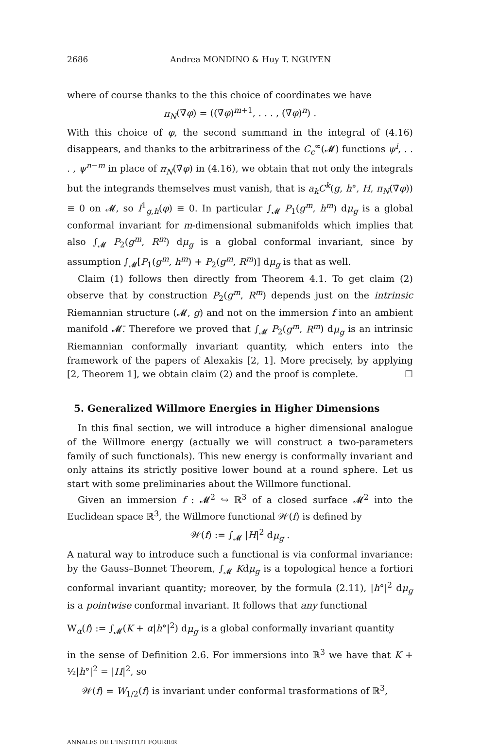2686 Andrea MONDINO & Huy T. NGUYEN
where of course thanks to the this choice of coordinates we have
π<sub>N</sub>(∇̄φ) = ((∇̄φ)<sup>m+1</sup>, . . . , (∇̄φ)<sup>n</sup>) .
With this choice of φ, the second summand in the integral of (4.16) disappears, and thanks to the arbitrariness of the C<sub>c</sub><sup>∞</sup>(𝓜) functions ψ<sup>i</sup>, . . . , ψ<sup>n−m</sup> in place of π<sub>N</sub>(∇̄φ) in (4.16), we obtain that not only the integrals but the integrands themselves must vanish, that is a<sub>k</sub>C<sup>k</sup>(g, h°, H, π<sub>N</sub>(∇̄φ)) ≡ 0 on 𝓜, so I<sup>1</sup><sub>g,h</sub>(φ) ≡ 0. In particular ∫<sub>𝓜</sub> P<sub>1</sub>(g<sup>m</sup>, h<sup>m</sup>) dμ<sub>g</sub> is a global conformal invariant for m-dimensional submanifolds which implies that also ∫<sub>𝓜</sub> P<sub>2</sub>(g<sup>m</sup>, R<sup>m</sup>) dμ<sub>g</sub> is a global conformal invariant, since by assumption ∫<sub>𝓜</sub>[P<sub>1</sub>(g<sup>m</sup>, h<sup>m</sup>) + P<sub>2</sub>(g<sup>m</sup>, R<sup>m</sup>)] dμ<sub>g</sub> is that as well.
Claim (1) follows then directly from Theorem 4.1. To get claim (2) observe that by construction P<sub>2</sub>(g<sup>m</sup>, R<sup>m</sup>) depends just on the intrinsic Riemannian structure (𝓜, g) and not on the immersion f into an ambient manifold 𝓜̄. Therefore we proved that ∫<sub>𝓜</sub> P<sub>2</sub>(g<sup>m</sup>, R<sup>m</sup>) dμ<sub>g</sub> is an intrinsic Riemannian conformally invariant quantity, which enters into the framework of the papers of Alexakis [2, 1]. More precisely, by applying [2, Theorem 1], we obtain claim (2) and the proof is complete. ☐
5. Generalized Willmore Energies in Higher Dimensions
In this final section, we will introduce a higher dimensional analogue of the Willmore energy (actually we will construct a two-parameters family of such functionals). This new energy is conformally invariant and only attains its strictly positive lower bound at a round sphere. Let us start with some preliminaries about the Willmore functional.
Given an immersion f : 𝓜<sup>2</sup> ↪ ℝ<sup>3</sup> of a closed surface 𝓜<sup>2</sup> into the Euclidean space ℝ<sup>3</sup>, the Willmore functional 𝒲(f) is defined by
𝒲(f) := ∫<sub>𝓜</sub> |H|<sup>2</sup> dμ<sub>g</sub> .
A natural way to introduce such a functional is via conformal invariance: by the Gauss–Bonnet Theorem, ∫<sub>𝓜</sub> Kdμ<sub>g</sub> is a topological hence a fortiori conformal invariant quantity; moreover, by the formula (2.11), |h°|<sup>2</sup> dμ<sub>g</sub> is a pointwise conformal invariant. It follows that any functional
W<sub>α</sub>(f) := ∫<sub>𝓜</sub>(K + α|h°|<sup>2</sup>) dμ<sub>g</sub> is a global conformally invariant quantity
in the sense of Definition 2.6. For immersions into ℝ<sup>3</sup> we have that K + ½|h°|<sup>2</sup> = |H|<sup>2</sup>, so
𝒲(f) = W<sub>1/2</sub>(f) is invariant under conformal trasformations of ℝ<sup>3</sup>,
ANNALES DE L'INSTITUT FOURIER